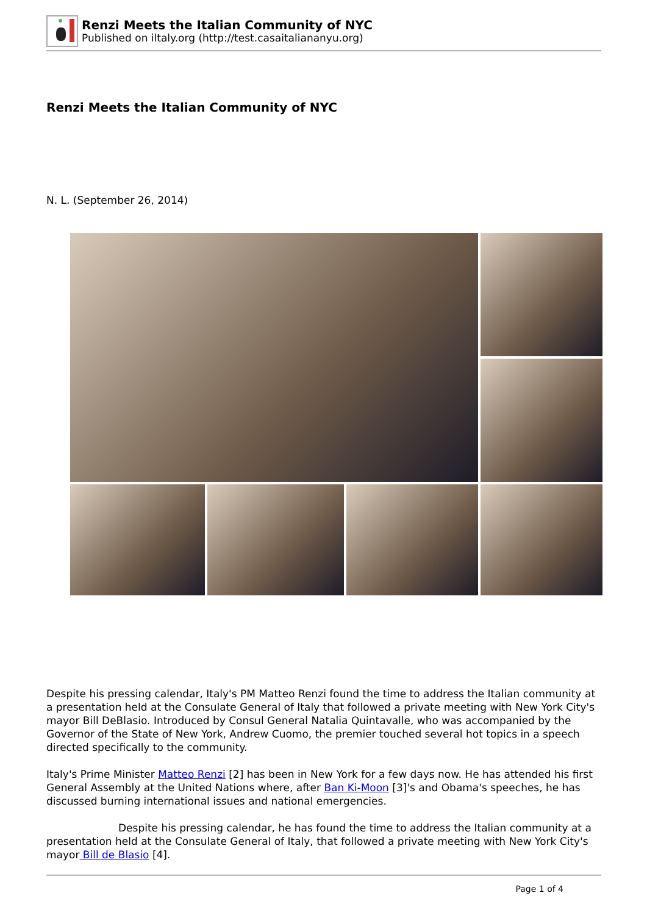Renzi Meets the Italian Community of NYC
Published on iltaly.org (http://test.casaitaliananyu.org)
Renzi Meets the Italian Community of NYC
N. L. (September 26, 2014)
Despite his pressing calendar, Italy's PM Matteo Renzi found the time to address the Italian community at a presentation held at the Consulate General of Italy that followed a private meeting with New York City's mayor Bill DeBlasio. Introduced by Consul General Natalia Quintavalle, who was accompanied by the Governor of the State of New York, Andrew Cuomo, the premier touched several hot topics in a speech directed specifically to the community.
Italy's Prime Minister Matteo Renzi [2] has been in New York for a few days now. He has attended his first General Assembly at the United Nations where, after Ban Ki-Moon [3]'s and Obama's speeches, he has discussed burning international issues and national emergencies.
Despite his pressing calendar, he has found the time to address the Italian community at a presentation held at the Consulate General of Italy, that followed a private meeting with New York City's mayor Bill de Blasio [4].
Page 1 of 4